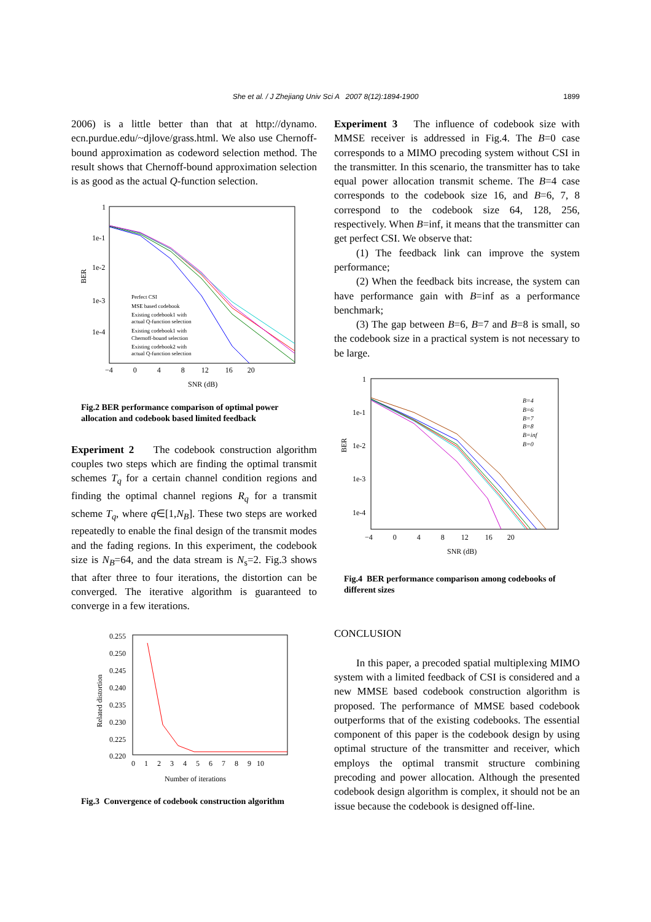She et al. / J Zhejiang Univ Sci A 2007 8(12):1894-1900
1899
2006) is a little better than that at http://dynamo. ecn.purdue.edu/~djlove/grass.html. We also use Chernoff-bound approximation as codeword selection method. The result shows that Chernoff-bound approximation selection is as good as the actual Q-function selection.
1
1e-1
1e-2
1e-3
1e-4
BER
−4 0 4 8 12 16 20
SNR (dB)
Perfect CSI
MSE based codebook
Existing codebook1 with
actual Q-function selection
Existing codebook1 with
Chernoff-bound selection
Existing codebook2 with
actual Q-function selection
Fig.2 BER performance comparison of optimal power allocation and codebook based limited feedback
Experiment 2 The codebook construction algorithm couples two steps which are finding the optimal transmit schemes T<sub>q</sub> for a certain channel condition regions and finding the optimal channel regions R<sub>q</sub> for a transmit scheme T<sub>q</sub>, where q∈[1,N<sub>B</sub>]. These two steps are worked repeatedly to enable the final design of the transmit modes and the fading regions. In this experiment, the codebook size is N<sub>B</sub>=64, and the data stream is N<sub>s</sub>=2. Fig.3 shows that after three to four iterations, the distortion can be converged. The iterative algorithm is guaranteed to converge in a few iterations.
0.255
0.250
0.245
0.240
0.235
0.230
0.225
0.220
0 1 2 3 4 5 6 7 8 9 10
Number of iterations
Related distortion
Fig.3 Convergence of codebook construction algorithm
Experiment 3 The influence of codebook size with MMSE receiver is addressed in Fig.4. The B=0 case corresponds to a MIMO precoding system without CSI in the transmitter. In this scenario, the transmitter has to take equal power allocation transmit scheme. The B=4 case corresponds to the codebook size 16, and B=6, 7, 8 correspond to the codebook size 64, 128, 256, respectively. When B=inf, it means that the transmitter can get perfect CSI. We observe that:
(1) The feedback link can improve the system performance;
(2) When the feedback bits increase, the system can have performance gain with B=inf as a performance benchmark;
(3) The gap between B=6, B=7 and B=8 is small, so the codebook size in a practical system is not necessary to be large.
1
1e-1
1e-2
1e-3
1e-4
BER
−4 0 4 8 12 16 20
SNR (dB)
B=4
B=6
B=7
B=8
B=inf
B=0
Fig.4 BER performance comparison among codebooks of different sizes
CONCLUSION
In this paper, a precoded spatial multiplexing MIMO system with a limited feedback of CSI is considered and a new MMSE based codebook construction algorithm is proposed. The performance of MMSE based codebook outperforms that of the existing codebooks. The essential component of this paper is the codebook design by using optimal structure of the transmitter and receiver, which employs the optimal transmit structure combining precoding and power allocation. Although the presented codebook design algorithm is complex, it should not be an issue because the codebook is designed off-line.